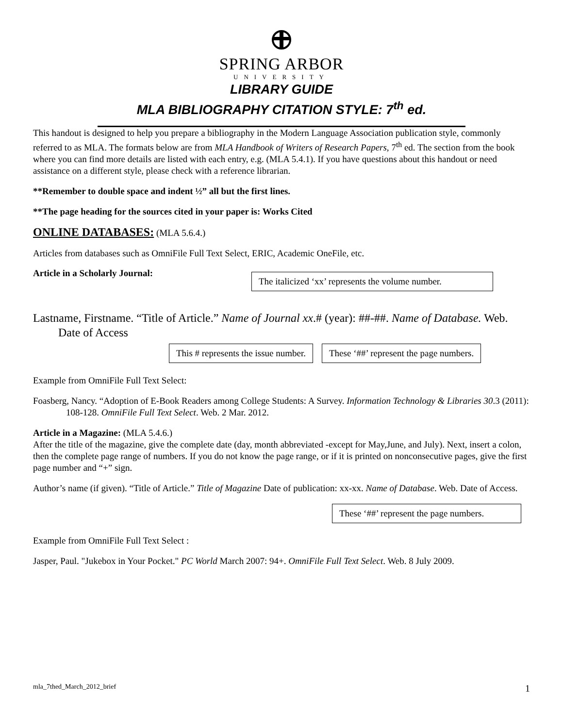SPRING ARBOR
UNIVERSITY
LIBRARY GUIDE
MLA BIBLIOGRAPHY CITATION STYLE: 7<sup>th</sup> ed.
This handout is designed to help you prepare a bibliography in the Modern Language Association publication style, commonly referred to as MLA. The formats below are from MLA Handbook of Writers of Research Papers, 7<sup>th</sup> ed. The section from the book where you can find more details are listed with each entry, e.g. (MLA 5.4.1). If you have questions about this handout or need assistance on a different style, please check with a reference librarian.
**Remember to double space and indent ½” all but the first lines.
**The page heading for the sources cited in your paper is: Works Cited
ONLINE DATABASES: (MLA 5.6.4.)
Articles from databases such as OmniFile Full Text Select, ERIC, Academic OneFile, etc.
Article in a Scholarly Journal: The italicized ‘xx’ represents the volume number.
Lastname, Firstname. “Title of Article.” Name of Journal xx.# (year): ##-##. Name of Database. Web. Date of Access
This # represents the issue number. These ‘##’ represent the page numbers.
Example from OmniFile Full Text Select:
Foasberg, Nancy. “Adoption of E-Book Readers among College Students: A Survey. Information Technology & Libraries 30.3 (2011): 108-128. OmniFile Full Text Select. Web. 2 Mar. 2012.
Article in a Magazine: (MLA 5.4.6.)
After the title of the magazine, give the complete date (day, month abbreviated -except for May,June, and July). Next, insert a colon, then the complete page range of numbers. If you do not know the page range, or if it is printed on nonconsecutive pages, give the first page number and “+” sign.
Author’s name (if given). “Title of Article.” Title of Magazine Date of publication: xx-xx. Name of Database. Web. Date of Access.
These ‘##’ represent the page numbers.
Example from OmniFile Full Text Select :
Jasper, Paul. "Jukebox in Your Pocket." PC World March 2007: 94+. OmniFile Full Text Select. Web. 8 July 2009.
mla_7thed_March_2012_brief 1